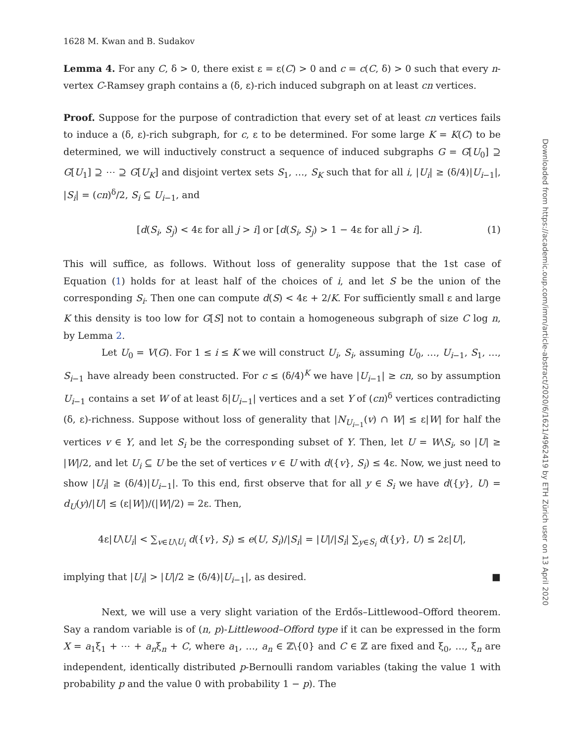1628 M. Kwan and B. Sudakov
Lemma 4. For any C, δ > 0, there exist ε = ε(C) > 0 and c = c(C, δ) > 0 such that every n-vertex C-Ramsey graph contains a (δ, ε)-rich induced subgraph on at least cn vertices.
Proof. Suppose for the purpose of contradiction that every set of at least cn vertices fails to induce a (δ, ε)-rich subgraph, for c, ε to be determined. For some large K = K(C) to be determined, we will inductively construct a sequence of induced subgraphs G = G[U<sub>0</sub>] ⊇ G[U<sub>1</sub>] ⊇ ⋯ ⊇ G[U<sub>K</sub>] and disjoint vertex sets S<sub>1</sub>, …, S<sub>K</sub> such that for all i, |U<sub>i</sub>| ≥ (δ/4)|U<sub>i−1</sub>|, |S<sub>i</sub>| = (cn)<sup>δ</sup>/2, S<sub>i</sub> ⊆ U<sub>i−1</sub>, and
[d(S<sub>i</sub>, S<sub>j</sub>) < 4ε for all j > i] or [d(S<sub>i</sub>, S<sub>j</sub>) > 1 − 4ε for all j > i]. (1)
This will suffice, as follows. Without loss of generality suppose that the 1st case of Equation (1) holds for at least half of the choices of i, and let S be the union of the corresponding S<sub>i</sub>. Then one can compute d(S) < 4ε + 2/K. For sufficiently small ε and large K this density is too low for G[S] not to contain a homogeneous subgraph of size C log n, by Lemma 2.
Let U<sub>0</sub> = V(G). For 1 ≤ i ≤ K we will construct U<sub>i</sub>, S<sub>i</sub>, assuming U<sub>0</sub>, …, U<sub>i−1</sub>, S<sub>1</sub>, …, S<sub>i−1</sub> have already been constructed. For c ≤ (δ/4)<sup>K</sup> we have |U<sub>i−1</sub>| ≥ cn, so by assumption U<sub>i−1</sub> contains a set W of at least δ|U<sub>i−1</sub>| vertices and a set Y of (cn)<sup>δ</sup> vertices contradicting (δ, ε)-richness. Suppose without loss of generality that |N<sub>U<sub>i−1</sub></sub>(v) ∩ W| ≤ ε|W| for half the vertices v ∈ Y, and let S<sub>i</sub> be the corresponding subset of Y. Then, let U = W\S<sub>i</sub>, so |U| ≥ |W|/2, and let U<sub>i</sub> ⊆ U be the set of vertices v ∈ U with d({v}, S<sub>i</sub>) ≤ 4ε. Now, we just need to show |U<sub>i</sub>| ≥ (δ/4)|U<sub>i−1</sub>|. To this end, first observe that for all y ∈ S<sub>i</sub> we have d({y}, U) = d<sub>U</sub>(y)/|U| ≤ (ε|W|)/(|W|/2) = 2ε. Then,
4ε|U\U<sub>i</sub>| < ∑<sub>v∈U\U<sub>i</sub></sub> d({v}, S<sub>i</sub>) ≤ e(U, S<sub>i</sub>)/|S<sub>i</sub>| = |U|/|S<sub>i</sub>| ∑<sub>y∈S<sub>i</sub></sub> d({y}, U) ≤ 2ε|U|,
implying that |U<sub>i</sub>| > |U|/2 ≥ (δ/4)|U<sub>i−1</sub>|, as desired. ■
Next, we will use a very slight variation of the Erdős–Littlewood–Offord theorem. Say a random variable is of (n, p)-Littlewood–Offord type if it can be expressed in the form X = a<sub>1</sub>ξ<sub>1</sub> + ⋯ + a<sub>n</sub>ξ<sub>n</sub> + C, where a<sub>1</sub>, …, a<sub>n</sub> ∈ ℤ\{0} and C ∈ ℤ are fixed and ξ<sub>0</sub>, …, ξ<sub>n</sub> are independent, identically distributed p-Bernoulli random variables (taking the value 1 with probability p and the value 0 with probability 1 − p). The
Downloaded from https://academic.oup.com/imrn/article-abstract/2020/6/1621/4962419 by ETH Zürich user on 13 April 2020